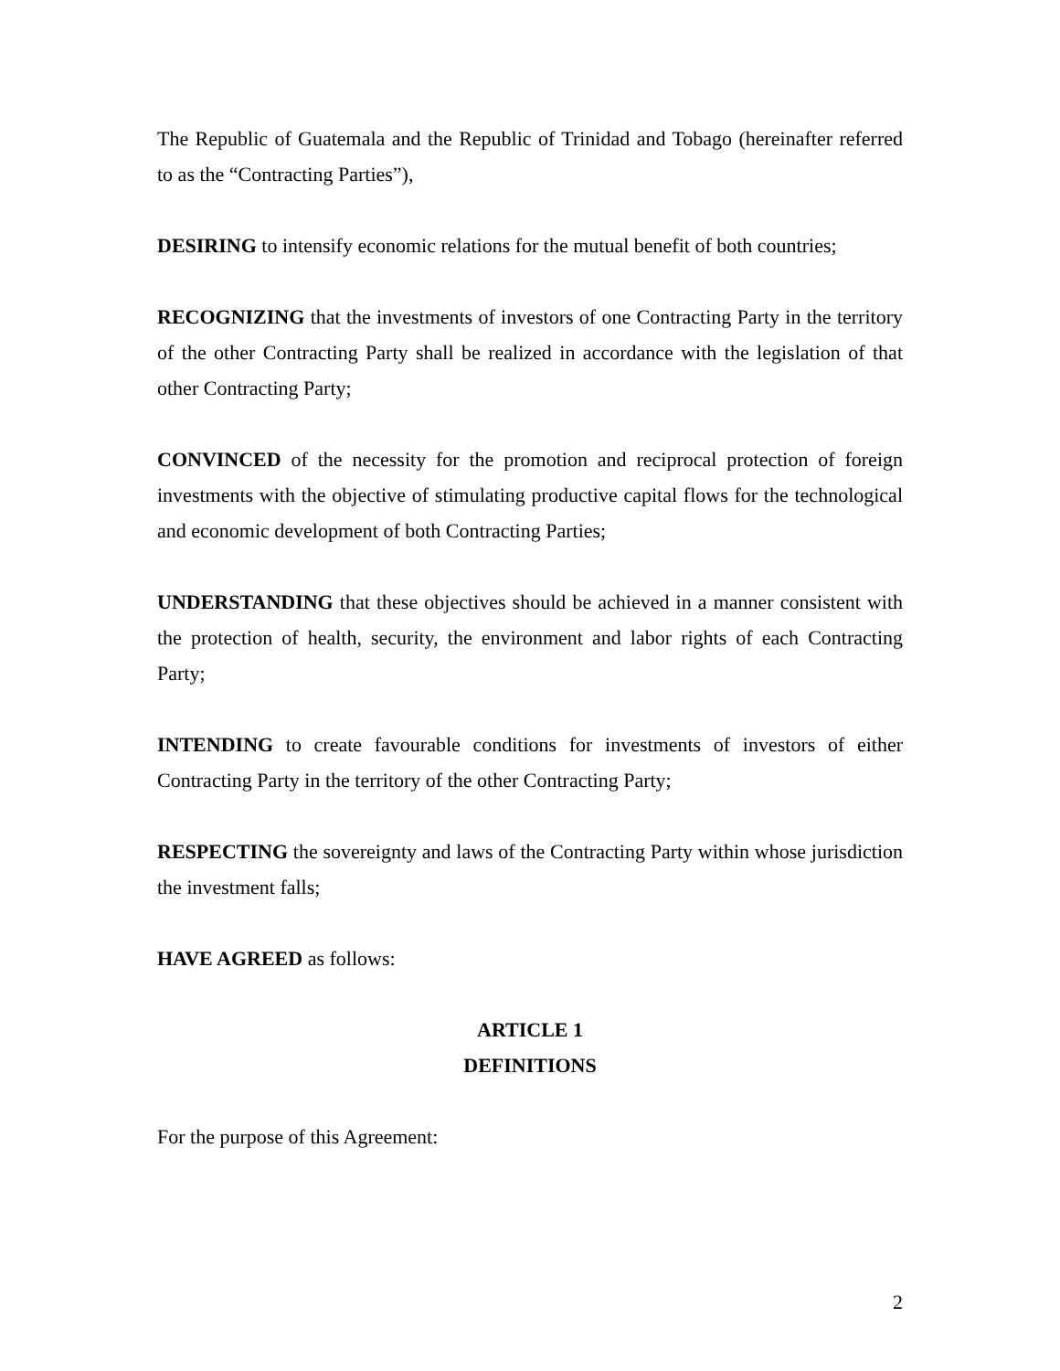The Republic of Guatemala and the Republic of Trinidad and Tobago (hereinafter referred to as the “Contracting Parties”),
DESIRING to intensify economic relations for the mutual benefit of both countries;
RECOGNIZING that the investments of investors of one Contracting Party in the territory of the other Contracting Party shall be realized in accordance with the legislation of that other Contracting Party;
CONVINCED of the necessity for the promotion and reciprocal protection of foreign investments with the objective of stimulating productive capital flows for the technological and economic development of both Contracting Parties;
UNDERSTANDING that these objectives should be achieved in a manner consistent with the protection of health, security, the environment and labor rights of each Contracting Party;
INTENDING to create favourable conditions for investments of investors of either Contracting Party in the territory of the other Contracting Party;
RESPECTING the sovereignty and laws of the Contracting Party within whose jurisdiction the investment falls;
HAVE AGREED as follows:
ARTICLE 1
DEFINITIONS
For the purpose of this Agreement:
2